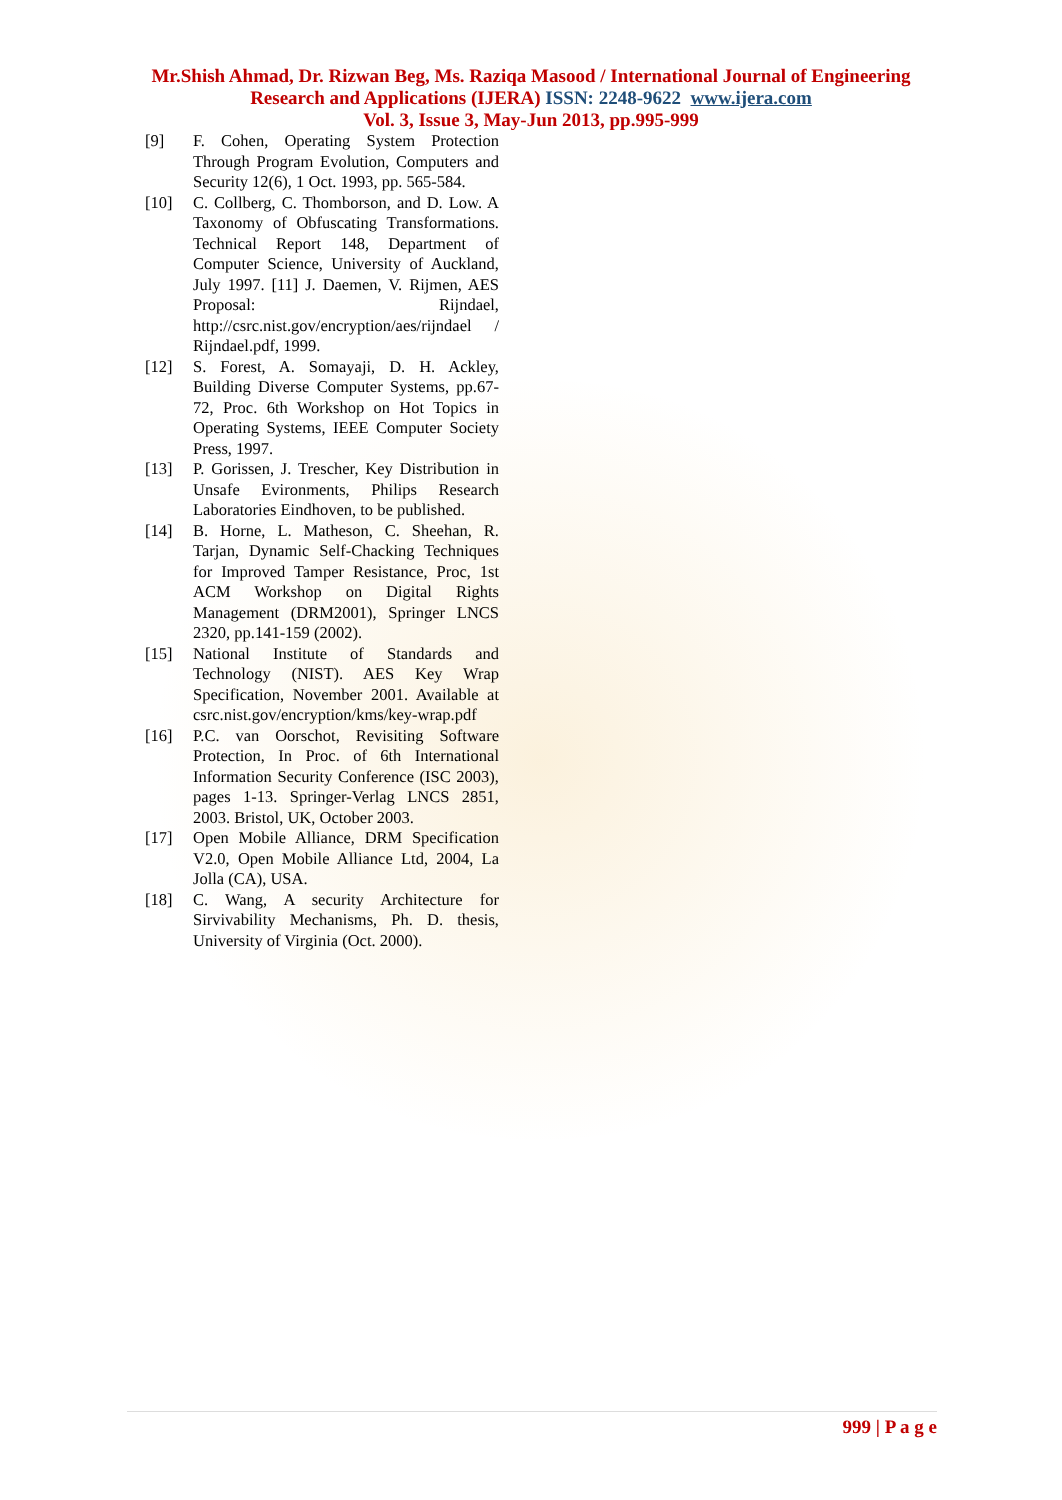Mr.Shish Ahmad, Dr. Rizwan Beg, Ms. Raziqa Masood / International Journal of Engineering
Research and Applications (IJERA) ISSN: 2248-9622 www.ijera.com
Vol. 3, Issue 3, May-Jun 2013, pp.995-999
[9] F. Cohen, Operating System Protection Through Program Evolution, Computers and Security 12(6), 1 Oct. 1993, pp. 565-584.
[10] C. Collberg, C. Thomborson, and D. Low. A Taxonomy of Obfuscating Transformations. Technical Report 148, Department of Computer Science, University of Auckland, July 1997. [11] J. Daemen, V. Rijmen, AES Proposal: Rijndael, http://csrc.nist.gov/encryption/aes/rijndael / Rijndael.pdf, 1999.
[12] S. Forest, A. Somayaji, D. H. Ackley, Building Diverse Computer Systems, pp.67-72, Proc. 6th Workshop on Hot Topics in Operating Systems, IEEE Computer Society Press, 1997.
[13] P. Gorissen, J. Trescher, Key Distribution in Unsafe Evironments, Philips Research Laboratories Eindhoven, to be published.
[14] B. Horne, L. Matheson, C. Sheehan, R. Tarjan, Dynamic Self-Chacking Techniques for Improved Tamper Resistance, Proc, 1st ACM Workshop on Digital Rights Management (DRM2001), Springer LNCS 2320, pp.141-159 (2002).
[15] National Institute of Standards and Technology (NIST). AES Key Wrap Specification, November 2001. Available at csrc.nist.gov/encryption/kms/key-wrap.pdf
[16] P.C. van Oorschot, Revisiting Software Protection, In Proc. of 6th International Information Security Conference (ISC 2003), pages 1-13. Springer-Verlag LNCS 2851, 2003. Bristol, UK, October 2003.
[17] Open Mobile Alliance, DRM Specification V2.0, Open Mobile Alliance Ltd, 2004, La Jolla (CA), USA.
[18] C. Wang, A security Architecture for Sirvivability Mechanisms, Ph. D. thesis, University of Virginia (Oct. 2000).
999 | P a g e